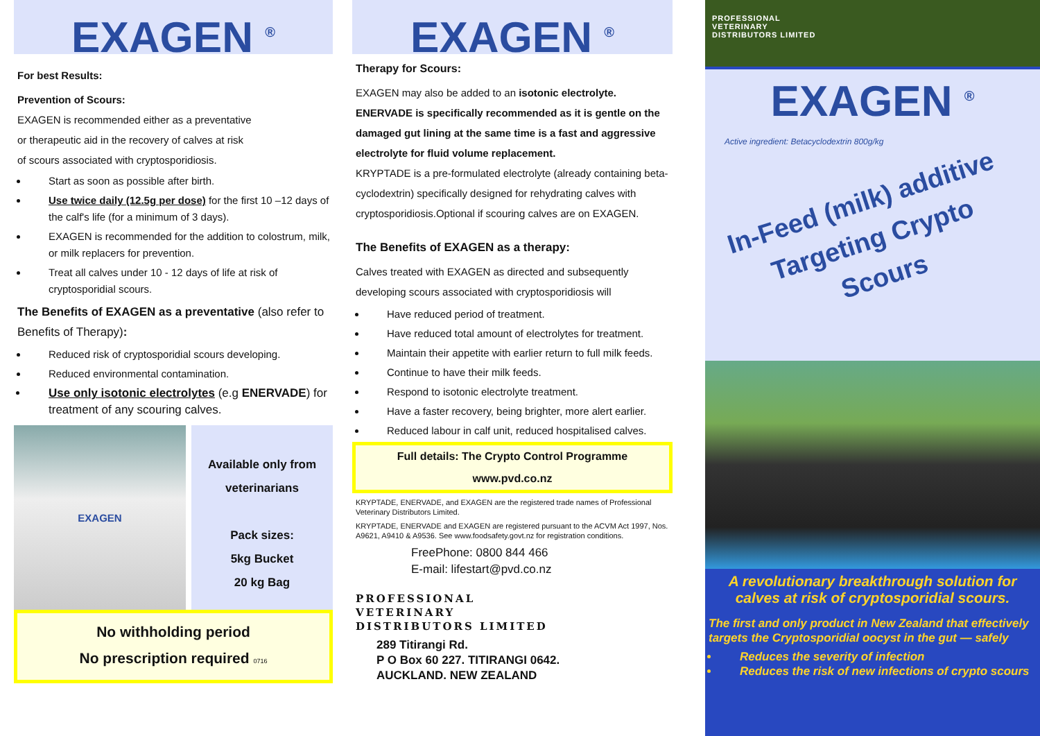EXAGEN <sup>®</sup>
For best Results:
Prevention of Scours:
EXAGEN is recommended either as a preventative
or therapeutic aid in the recovery of calves at risk
of scours associated with cryptosporidiosis.
Start as soon as possible after birth.
Use twice daily (12.5g per dose) for the first 10 –12 days of the calf's life (for a minimum of 3 days).
EXAGEN is recommended for the addition to colostrum, milk, or milk replacers for prevention.
Treat all calves under 10 - 12 days of life at risk of cryptosporidial scours.
The Benefits of EXAGEN as a preventative (also refer to Benefits of Therapy):
Reduced risk of cryptosporidial scours developing.
Reduced environmental contamination.
Use only isotonic electrolytes (e.g ENERVADE) for treatment of any scouring calves.
EXAGEN
Available only from veterinarians
Pack sizes:
5kg Bucket
20 kg Bag
No withholding period
No prescription required 0716
EXAGEN <sup>®</sup>
Therapy for Scours:
EXAGEN may also be added to an isotonic electrolyte.
ENERVADE is specifically recommended as it is gentle on the damaged gut lining at the same time is a fast and aggressive electrolyte for fluid volume replacement.
KRYPTADE is a pre-formulated electrolyte (already containing beta-cyclodextrin) specifically designed for rehydrating calves with cryptosporidiosis.Optional if scouring calves are on EXAGEN.
The Benefits of EXAGEN as a therapy:
Calves treated with EXAGEN as directed and subsequently developing scours associated with cryptosporidiosis will
Have reduced period of treatment.
Have reduced total amount of electrolytes for treatment.
Maintain their appetite with earlier return to full milk feeds.
Continue to have their milk feeds.
Respond to isotonic electrolyte treatment.
Have a faster recovery, being brighter, more alert earlier.
Reduced labour in calf unit, reduced hospitalised calves.
Full details: The Crypto Control Programme
www.pvd.co.nz
KRYPTADE, ENERVADE, and EXAGEN are the registered trade names of Professional Veterinary Distributors Limited.
KRYPTADE, ENERVADE and EXAGEN are registered pursuant to the ACVM Act 1997, Nos. A9621, A9410 & A9536. See www.foodsafety.govt.nz for registration conditions.
FreePhone: 0800 844 466
E-mail: lifestart@pvd.co.nz
PROFESSIONAL
VETERINARY
DISTRIBUTORS LIMITED
289 Titirangi Rd.
P O Box 60 227. TITIRANGI 0642.
AUCKLAND. NEW ZEALAND
PROFESSIONAL
VETERINARY
DISTRIBUTORS LIMITED
EXAGEN <sup>®</sup>
Active ingredient: Betacyclodextrin 800g/kg
In-Feed (milk) additive
Targeting Crypto Scours
A revolutionary breakthrough solution for calves at risk of cryptosporidial scours.
The first and only product in New Zealand that effectively targets the Cryptosporidial oocyst in the gut — safely
Reduces the severity of infection
Reduces the risk of new infections of crypto scours